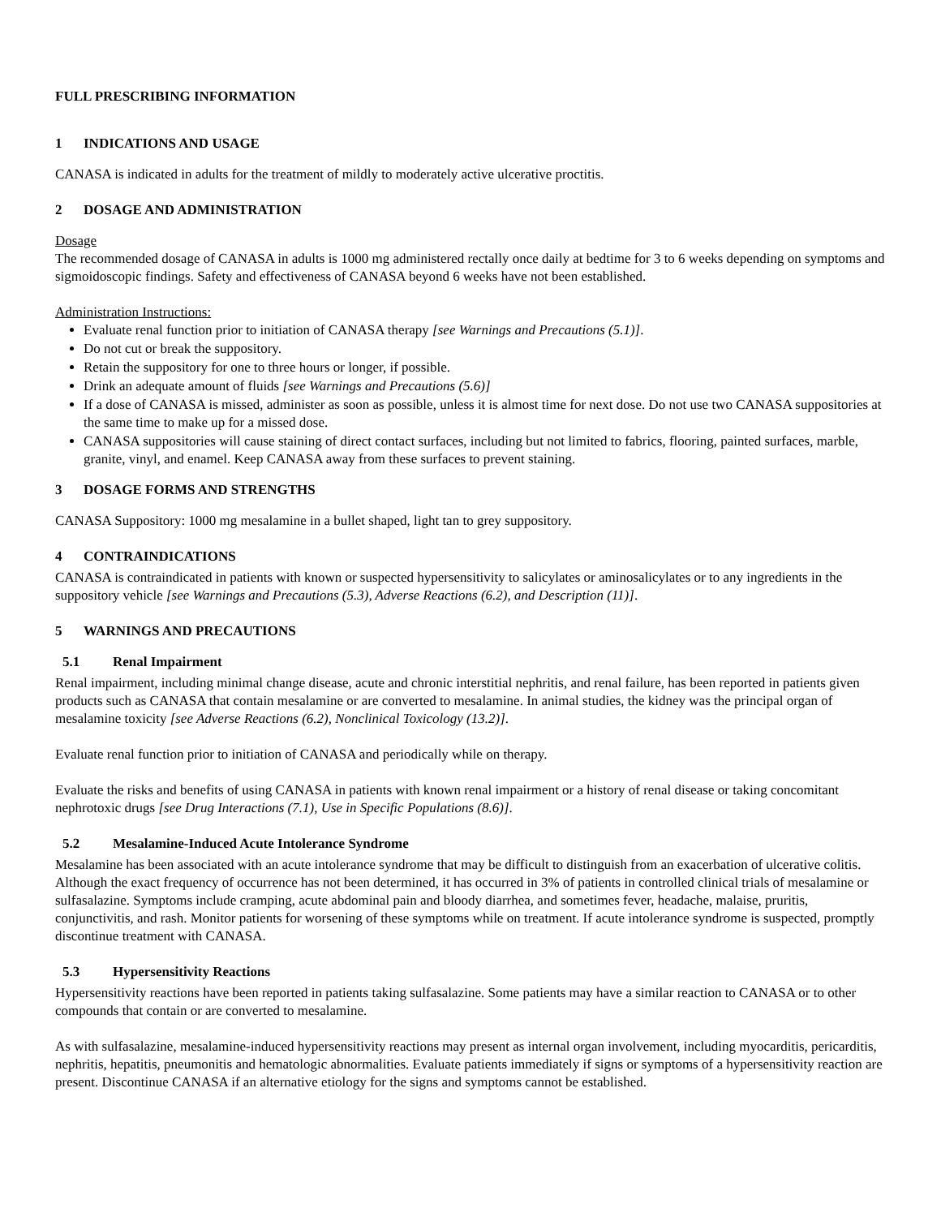FULL PRESCRIBING INFORMATION
1 INDICATIONS AND USAGE
CANASA is indicated in adults for the treatment of mildly to moderately active ulcerative proctitis.
2 DOSAGE AND ADMINISTRATION
Dosage
The recommended dosage of CANASA in adults is 1000 mg administered rectally once daily at bedtime for 3 to 6 weeks depending on symptoms and sigmoidoscopic findings. Safety and effectiveness of CANASA beyond 6 weeks have not been established.
Administration Instructions:
Evaluate renal function prior to initiation of CANASA therapy [see Warnings and Precautions (5.1)].
Do not cut or break the suppository.
Retain the suppository for one to three hours or longer, if possible.
Drink an adequate amount of fluids [see Warnings and Precautions (5.6)]
If a dose of CANASA is missed, administer as soon as possible, unless it is almost time for next dose. Do not use two CANASA suppositories at the same time to make up for a missed dose.
CANASA suppositories will cause staining of direct contact surfaces, including but not limited to fabrics, flooring, painted surfaces, marble, granite, vinyl, and enamel. Keep CANASA away from these surfaces to prevent staining.
3 DOSAGE FORMS AND STRENGTHS
CANASA Suppository: 1000 mg mesalamine in a bullet shaped, light tan to grey suppository.
4 CONTRAINDICATIONS
CANASA is contraindicated in patients with known or suspected hypersensitivity to salicylates or aminosalicylates or to any ingredients in the suppository vehicle [see Warnings and Precautions (5.3), Adverse Reactions (6.2), and Description (11)].
5 WARNINGS AND PRECAUTIONS
5.1 Renal Impairment
Renal impairment, including minimal change disease, acute and chronic interstitial nephritis, and renal failure, has been reported in patients given products such as CANASA that contain mesalamine or are converted to mesalamine. In animal studies, the kidney was the principal organ of mesalamine toxicity [see Adverse Reactions (6.2), Nonclinical Toxicology (13.2)].
Evaluate renal function prior to initiation of CANASA and periodically while on therapy.
Evaluate the risks and benefits of using CANASA in patients with known renal impairment or a history of renal disease or taking concomitant nephrotoxic drugs [see Drug Interactions (7.1), Use in Specific Populations (8.6)].
5.2 Mesalamine-Induced Acute Intolerance Syndrome
Mesalamine has been associated with an acute intolerance syndrome that may be difficult to distinguish from an exacerbation of ulcerative colitis. Although the exact frequency of occurrence has not been determined, it has occurred in 3% of patients in controlled clinical trials of mesalamine or sulfasalazine. Symptoms include cramping, acute abdominal pain and bloody diarrhea, and sometimes fever, headache, malaise, pruritis, conjunctivitis, and rash. Monitor patients for worsening of these symptoms while on treatment. If acute intolerance syndrome is suspected, promptly discontinue treatment with CANASA.
5.3 Hypersensitivity Reactions
Hypersensitivity reactions have been reported in patients taking sulfasalazine. Some patients may have a similar reaction to CANASA or to other compounds that contain or are converted to mesalamine.
As with sulfasalazine, mesalamine-induced hypersensitivity reactions may present as internal organ involvement, including myocarditis, pericarditis, nephritis, hepatitis, pneumonitis and hematologic abnormalities. Evaluate patients immediately if signs or symptoms of a hypersensitivity reaction are present. Discontinue CANASA if an alternative etiology for the signs and symptoms cannot be established.